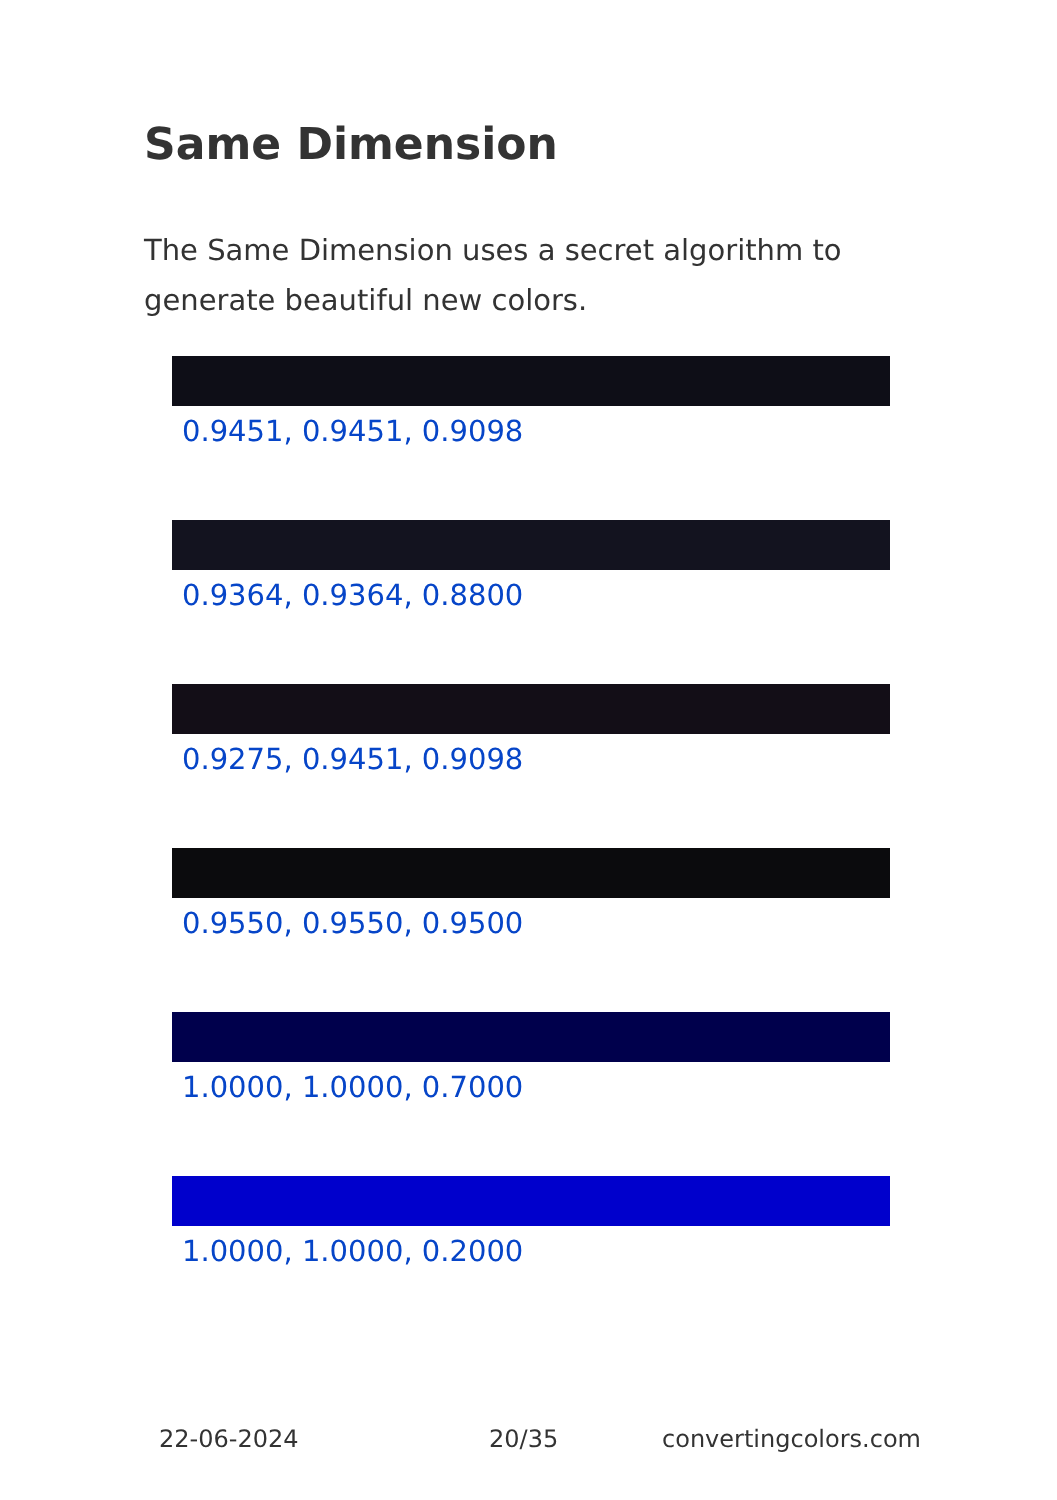Same Dimension
The Same Dimension uses a secret algorithm to generate beautiful new colors.
0.9451, 0.9451, 0.9098
0.9364, 0.9364, 0.8800
0.9275, 0.9451, 0.9098
0.9550, 0.9550, 0.9500
1.0000, 1.0000, 0.7000
1.0000, 1.0000, 0.2000
22-06-2024 20/35 convertingcolors.com